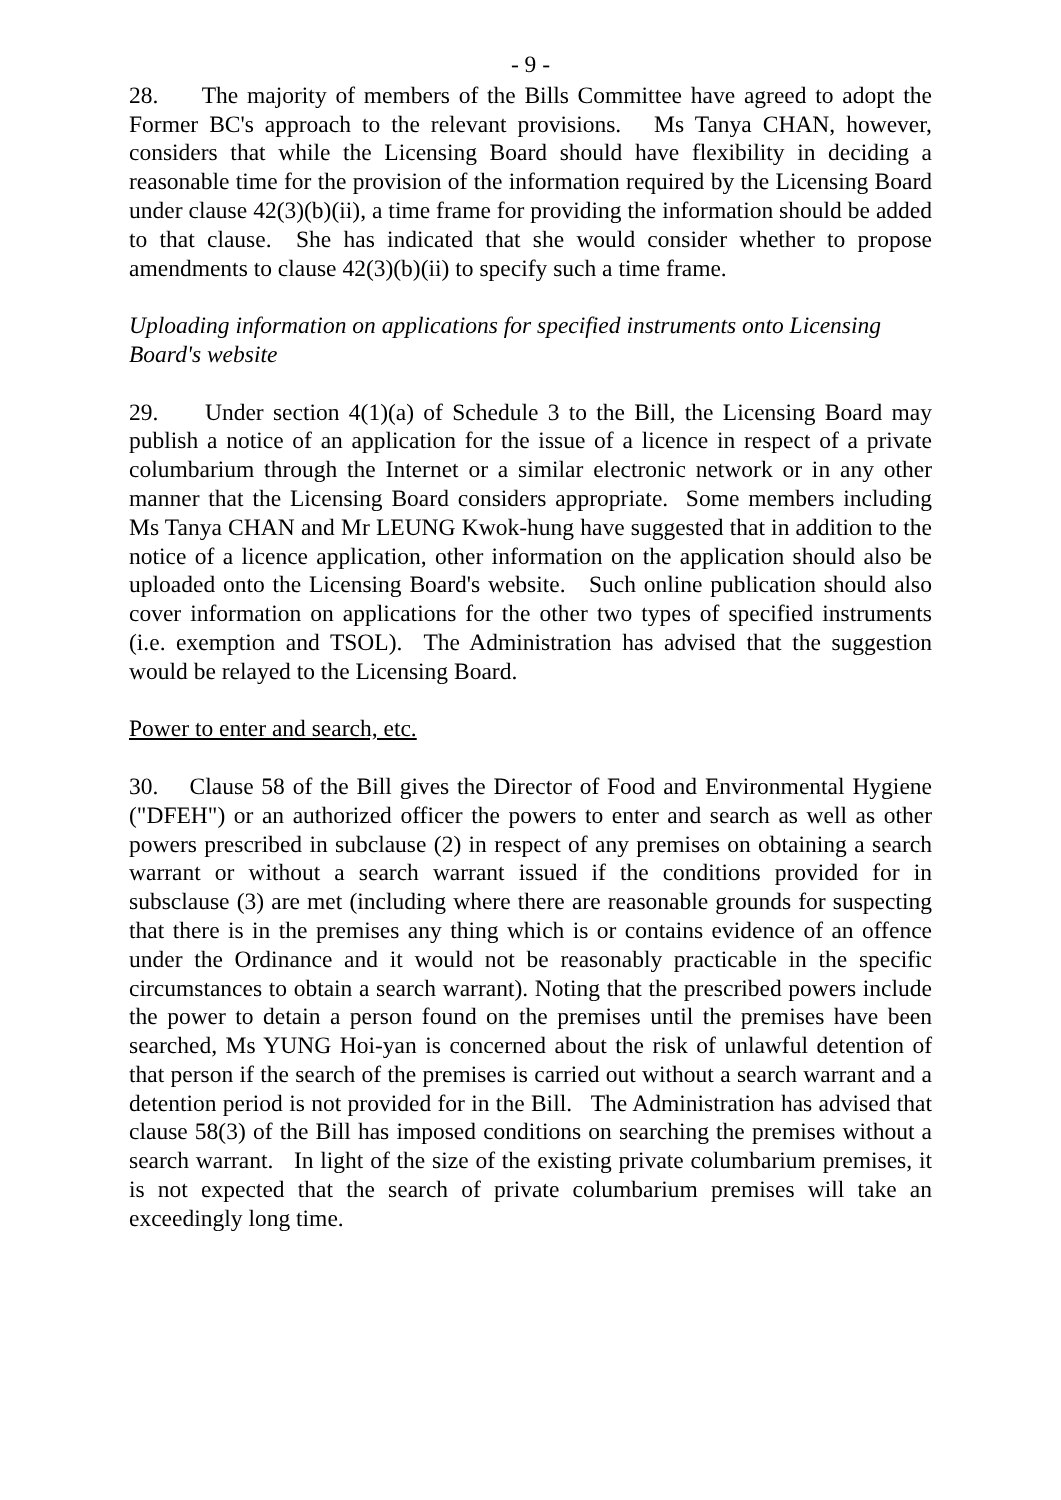- 9 -
28. The majority of members of the Bills Committee have agreed to adopt the Former BC's approach to the relevant provisions. Ms Tanya CHAN, however, considers that while the Licensing Board should have flexibility in deciding a reasonable time for the provision of the information required by the Licensing Board under clause 42(3)(b)(ii), a time frame for providing the information should be added to that clause. She has indicated that she would consider whether to propose amendments to clause 42(3)(b)(ii) to specify such a time frame.
Uploading information on applications for specified instruments onto Licensing Board's website
29. Under section 4(1)(a) of Schedule 3 to the Bill, the Licensing Board may publish a notice of an application for the issue of a licence in respect of a private columbarium through the Internet or a similar electronic network or in any other manner that the Licensing Board considers appropriate. Some members including Ms Tanya CHAN and Mr LEUNG Kwok-hung have suggested that in addition to the notice of a licence application, other information on the application should also be uploaded onto the Licensing Board's website. Such online publication should also cover information on applications for the other two types of specified instruments (i.e. exemption and TSOL). The Administration has advised that the suggestion would be relayed to the Licensing Board.
Power to enter and search, etc.
30. Clause 58 of the Bill gives the Director of Food and Environmental Hygiene ("DFEH") or an authorized officer the powers to enter and search as well as other powers prescribed in subclause (2) in respect of any premises on obtaining a search warrant or without a search warrant issued if the conditions provided for in subsclause (3) are met (including where there are reasonable grounds for suspecting that there is in the premises any thing which is or contains evidence of an offence under the Ordinance and it would not be reasonably practicable in the specific circumstances to obtain a search warrant). Noting that the prescribed powers include the power to detain a person found on the premises until the premises have been searched, Ms YUNG Hoi-yan is concerned about the risk of unlawful detention of that person if the search of the premises is carried out without a search warrant and a detention period is not provided for in the Bill. The Administration has advised that clause 58(3) of the Bill has imposed conditions on searching the premises without a search warrant. In light of the size of the existing private columbarium premises, it is not expected that the search of private columbarium premises will take an exceedingly long time.